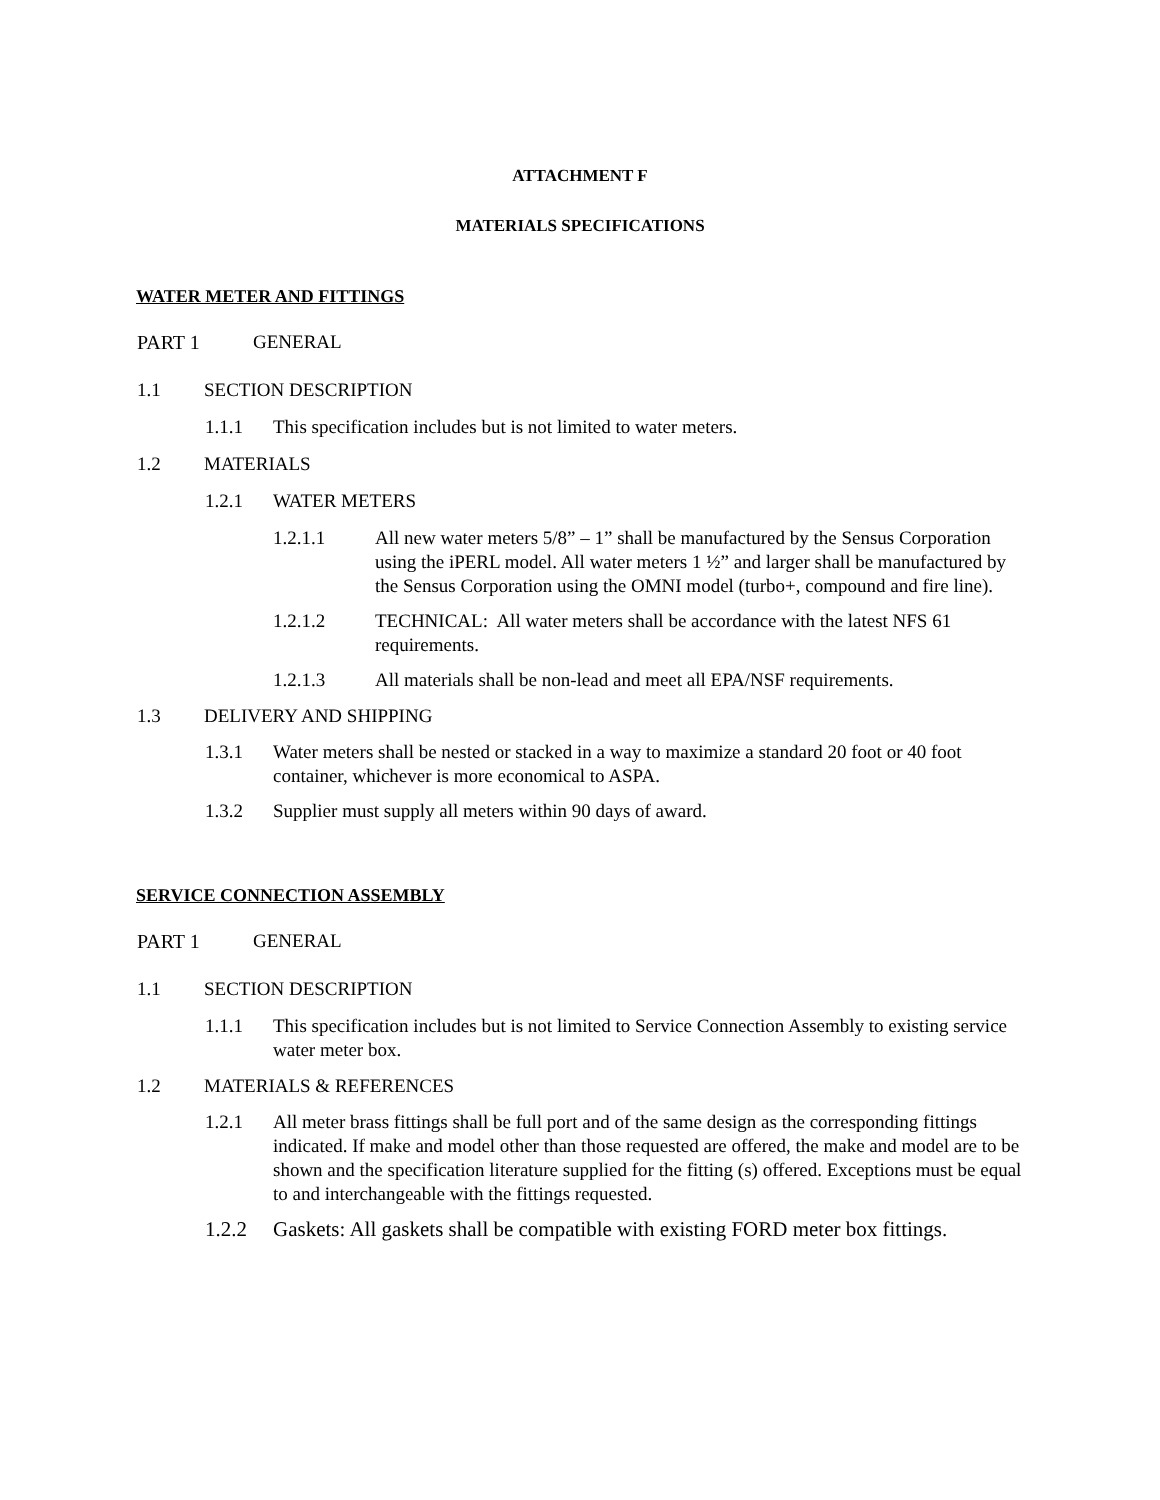ATTACHMENT F
MATERIALS SPECIFICATIONS
WATER METER AND FITTINGS
PART 1 GENERAL
1.1 SECTION DESCRIPTION
1.1.1 This specification includes but is not limited to water meters.
1.2 MATERIALS
1.2.1 WATER METERS
1.2.1.1 All new water meters 5/8” – 1” shall be manufactured by the Sensus Corporation using the iPERL model. All water meters 1 ½” and larger shall be manufactured by the Sensus Corporation using the OMNI model (turbo+, compound and fire line).
1.2.1.2 TECHNICAL: All water meters shall be accordance with the latest NFS 61 requirements.
1.2.1.3 All materials shall be non-lead and meet all EPA/NSF requirements.
1.3 DELIVERY AND SHIPPING
1.3.1 Water meters shall be nested or stacked in a way to maximize a standard 20 foot or 40 foot container, whichever is more economical to ASPA.
1.3.2 Supplier must supply all meters within 90 days of award.
SERVICE CONNECTION ASSEMBLY
PART 1 GENERAL
1.1 SECTION DESCRIPTION
1.1.1 This specification includes but is not limited to Service Connection Assembly to existing service water meter box.
1.2 MATERIALS & REFERENCES
1.2.1 All meter brass fittings shall be full port and of the same design as the corresponding fittings indicated. If make and model other than those requested are offered, the make and model are to be shown and the specification literature supplied for the fitting (s) offered. Exceptions must be equal to and interchangeable with the fittings requested.
1.2.2 Gaskets: All gaskets shall be compatible with existing FORD meter box fittings.